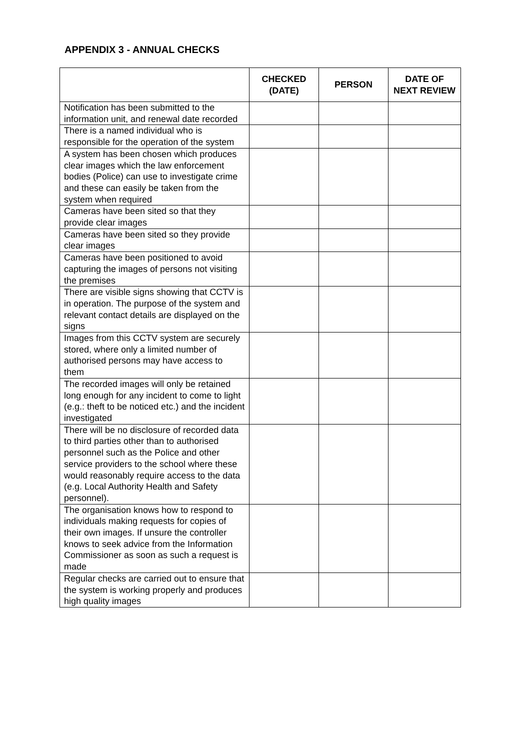APPENDIX 3 - ANNUAL CHECKS
| | CHECKED (DATE) | PERSON | DATE OF NEXT REVIEW |
| --- | --- | --- | --- |
| Notification has been submitted to the information unit, and renewal date recorded | | | |
| There is a named individual who is responsible for the operation of the system | | | |
| A system has been chosen which produces clear images which the law enforcement bodies (Police) can use to investigate crime and these can easily be taken from the system when required | | | |
| Cameras have been sited so that they provide clear images | | | |
| Cameras have been sited so they provide clear images | | | |
| Cameras have been positioned to avoid capturing the images of persons not visiting the premises | | | |
| There are visible signs showing that CCTV is in operation. The purpose of the system and relevant contact details are displayed on the signs | | | |
| Images from this CCTV system are securely stored, where only a limited number of authorised persons may have access to them | | | |
| The recorded images will only be retained long enough for any incident to come to light (e.g.: theft to be noticed etc.) and the incident investigated | | | |
| There will be no disclosure of recorded data to third parties other than to authorised personnel such as the Police and other service providers to the school where these would reasonably require access to the data (e.g. Local Authority Health and Safety personnel). | | | |
| The organisation knows how to respond to individuals making requests for copies of their own images. If unsure the controller knows to seek advice from the Information Commissioner as soon as such a request is made | | | |
| Regular checks are carried out to ensure that the system is working properly and produces high quality images | | | |